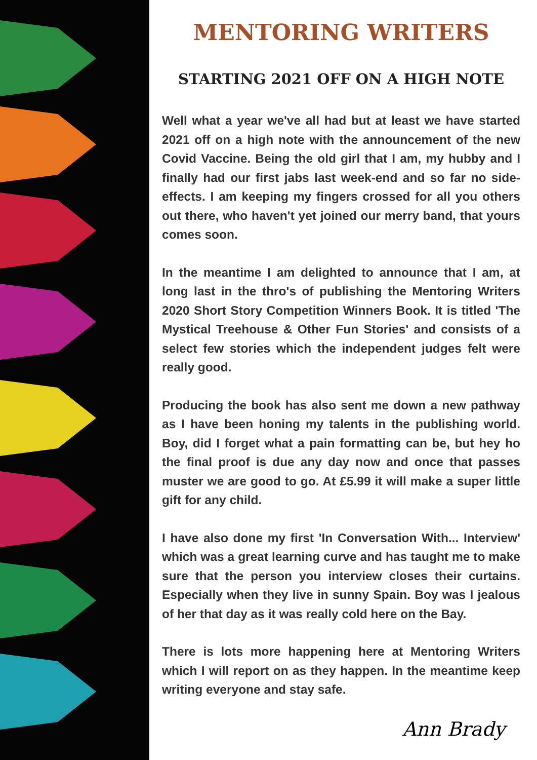MENTORING WRITERS
STARTING 2021 OFF ON A HIGH NOTE
Well what a year we've all had but at least we have started 2021 off on a high note with the announcement of the new Covid Vaccine. Being the old girl that I am, my hubby and I finally had our first jabs last week-end and so far no side-effects. I am keeping my fingers crossed for all you others out there, who haven't yet joined our merry band, that yours comes soon.
In the meantime I am delighted to announce that I am, at long last in the thro's of publishing the Mentoring Writers 2020 Short Story Competition Winners Book. It is titled 'The Mystical Treehouse & Other Fun Stories' and consists of a select few stories which the independent judges felt were really good.
Producing the book has also sent me down a new pathway as I have been honing my talents in the publishing world. Boy, did I forget what a pain formatting can be, but hey ho the final proof is due any day now and once that passes muster we are good to go. At £5.99 it will make a super little gift for any child.
I have also done my first 'In Conversation With... Interview' which was a great learning curve and has taught me to make sure that the person you interview closes their curtains. Especially when they live in sunny Spain. Boy was I jealous of her that day as it was really cold here on the Bay.
There is lots more happening here at Mentoring Writers which I will report on as they happen. In the meantime keep writing everyone and stay safe.
Ann Brady